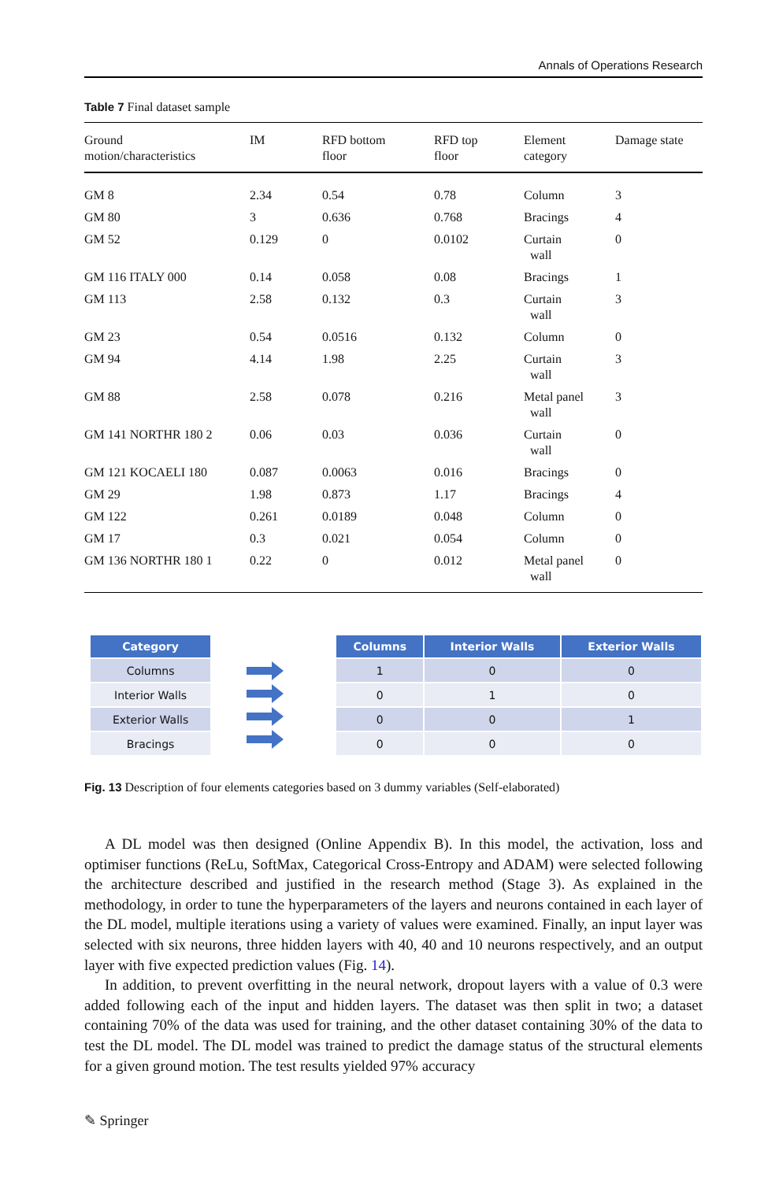Annals of Operations Research
Table 7 Final dataset sample
| Ground motion/characteristics | IM | RFD bottom floor | RFD top floor | Element category | Damage state |
| --- | --- | --- | --- | --- | --- |
| GM 8 | 2.34 | 0.54 | 0.78 | Column | 3 |
| GM 80 | 3 | 0.636 | 0.768 | Bracings | 4 |
| GM 52 | 0.129 | 0 | 0.0102 | Curtain wall | 0 |
| GM 116 ITALY 000 | 0.14 | 0.058 | 0.08 | Bracings | 1 |
| GM 113 | 2.58 | 0.132 | 0.3 | Curtain wall | 3 |
| GM 23 | 0.54 | 0.0516 | 0.132 | Column | 0 |
| GM 94 | 4.14 | 1.98 | 2.25 | Curtain wall | 3 |
| GM 88 | 2.58 | 0.078 | 0.216 | Metal panel wall | 3 |
| GM 141 NORTHR 180 2 | 0.06 | 0.03 | 0.036 | Curtain wall | 0 |
| GM 121 KOCAELI 180 | 0.087 | 0.0063 | 0.016 | Bracings | 0 |
| GM 29 | 1.98 | 0.873 | 1.17 | Bracings | 4 |
| GM 122 | 0.261 | 0.0189 | 0.048 | Column | 0 |
| GM 17 | 0.3 | 0.021 | 0.054 | Column | 0 |
| GM 136 NORTHR 180 1 | 0.22 | 0 | 0.012 | Metal panel wall | 0 |
| Category |
| --- |
| Columns |
| Interior Walls |
| Exterior Walls |
| Bracings |
| Columns | Interior Walls | Exterior Walls |
| --- | --- | --- |
| 1 | 0 | 0 |
| 0 | 1 | 0 |
| 0 | 0 | 1 |
| 0 | 0 | 0 |
Fig. 13 Description of four elements categories based on 3 dummy variables (Self-elaborated)
A DL model was then designed (Online Appendix B). In this model, the activation, loss and optimiser functions (ReLu, SoftMax, Categorical Cross-Entropy and ADAM) were selected following the architecture described and justified in the research method (Stage 3). As explained in the methodology, in order to tune the hyperparameters of the layers and neurons contained in each layer of the DL model, multiple iterations using a variety of values were examined. Finally, an input layer was selected with six neurons, three hidden layers with 40, 40 and 10 neurons respectively, and an output layer with five expected prediction values (Fig. 14).
In addition, to prevent overfitting in the neural network, dropout layers with a value of 0.3 were added following each of the input and hidden layers. The dataset was then split in two; a dataset containing 70% of the data was used for training, and the other dataset containing 30% of the data to test the DL model. The DL model was trained to predict the damage status of the structural elements for a given ground motion. The test results yielded 97% accuracy
✎ Springer